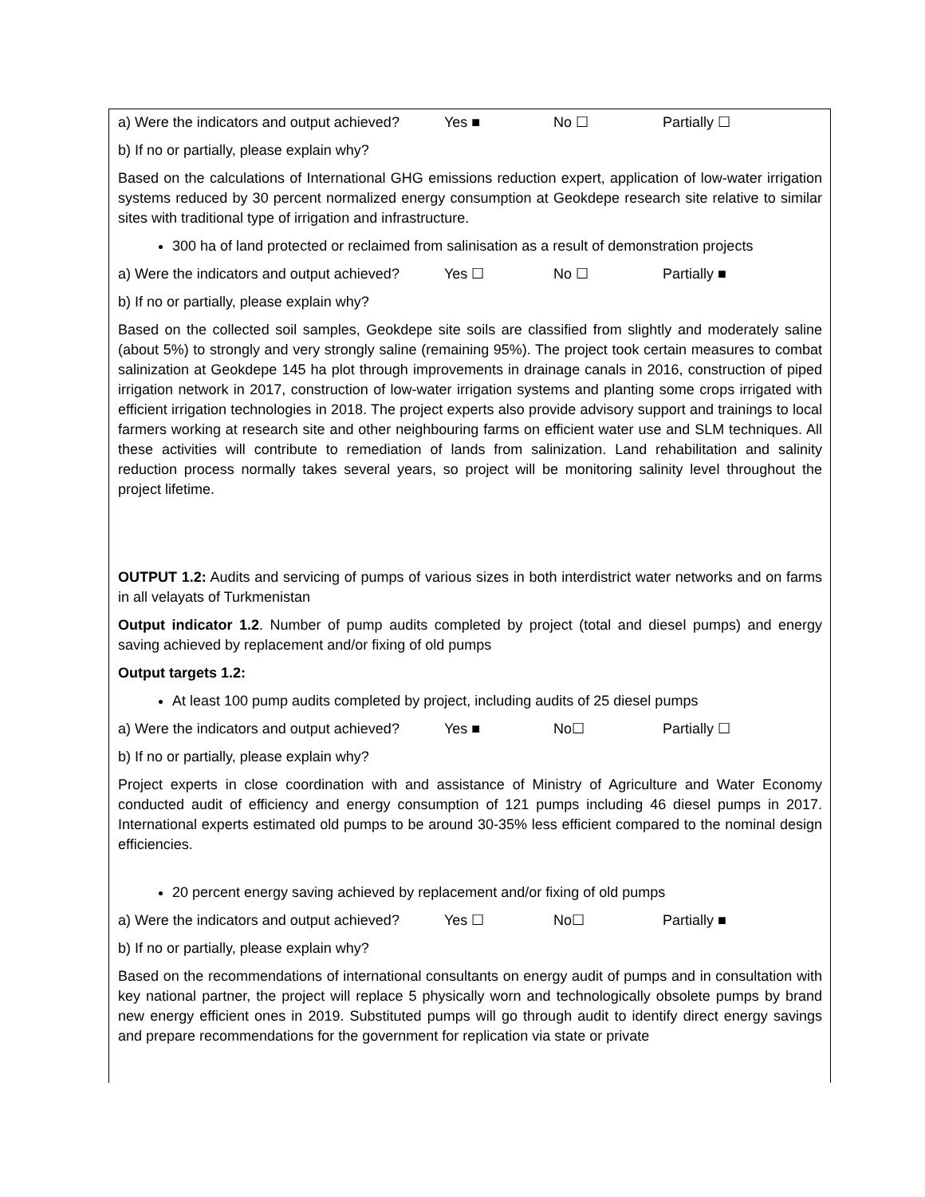a) Were the indicators and output achieved? Yes ■ No ☐ Partially ☐
b) If no or partially, please explain why?
Based on the calculations of International GHG emissions reduction expert, application of low-water irrigation systems reduced by 30 percent normalized energy consumption at Geokdepe research site relative to similar sites with traditional type of irrigation and infrastructure.
300 ha of land protected or reclaimed from salinisation as a result of demonstration projects
a) Were the indicators and output achieved? Yes ☐ No ☐ Partially ■
b) If no or partially, please explain why?
Based on the collected soil samples, Geokdepe site soils are classified from slightly and moderately saline (about 5%) to strongly and very strongly saline (remaining 95%). The project took certain measures to combat salinization at Geokdepe 145 ha plot through improvements in drainage canals in 2016, construction of piped irrigation network in 2017, construction of low-water irrigation systems and planting some crops irrigated with efficient irrigation technologies in 2018. The project experts also provide advisory support and trainings to local farmers working at research site and other neighbouring farms on efficient water use and SLM techniques. All these activities will contribute to remediation of lands from salinization. Land rehabilitation and salinity reduction process normally takes several years, so project will be monitoring salinity level throughout the project lifetime.
OUTPUT 1.2: Audits and servicing of pumps of various sizes in both interdistrict water networks and on farms in all velayats of Turkmenistan
Output indicator 1.2. Number of pump audits completed by project (total and diesel pumps) and energy saving achieved by replacement and/or fixing of old pumps
Output targets 1.2:
At least 100 pump audits completed by project, including audits of 25 diesel pumps
a) Were the indicators and output achieved? Yes ■ No☐ Partially ☐
b) If no or partially, please explain why?
Project experts in close coordination with and assistance of Ministry of Agriculture and Water Economy conducted audit of efficiency and energy consumption of 121 pumps including 46 diesel pumps in 2017. International experts estimated old pumps to be around 30-35% less efficient compared to the nominal design efficiencies.
20 percent energy saving achieved by replacement and/or fixing of old pumps
a) Were the indicators and output achieved? Yes ☐ No☐ Partially ■
b) If no or partially, please explain why?
Based on the recommendations of international consultants on energy audit of pumps and in consultation with key national partner, the project will replace 5 physically worn and technologically obsolete pumps by brand new energy efficient ones in 2019. Substituted pumps will go through audit to identify direct energy savings and prepare recommendations for the government for replication via state or private